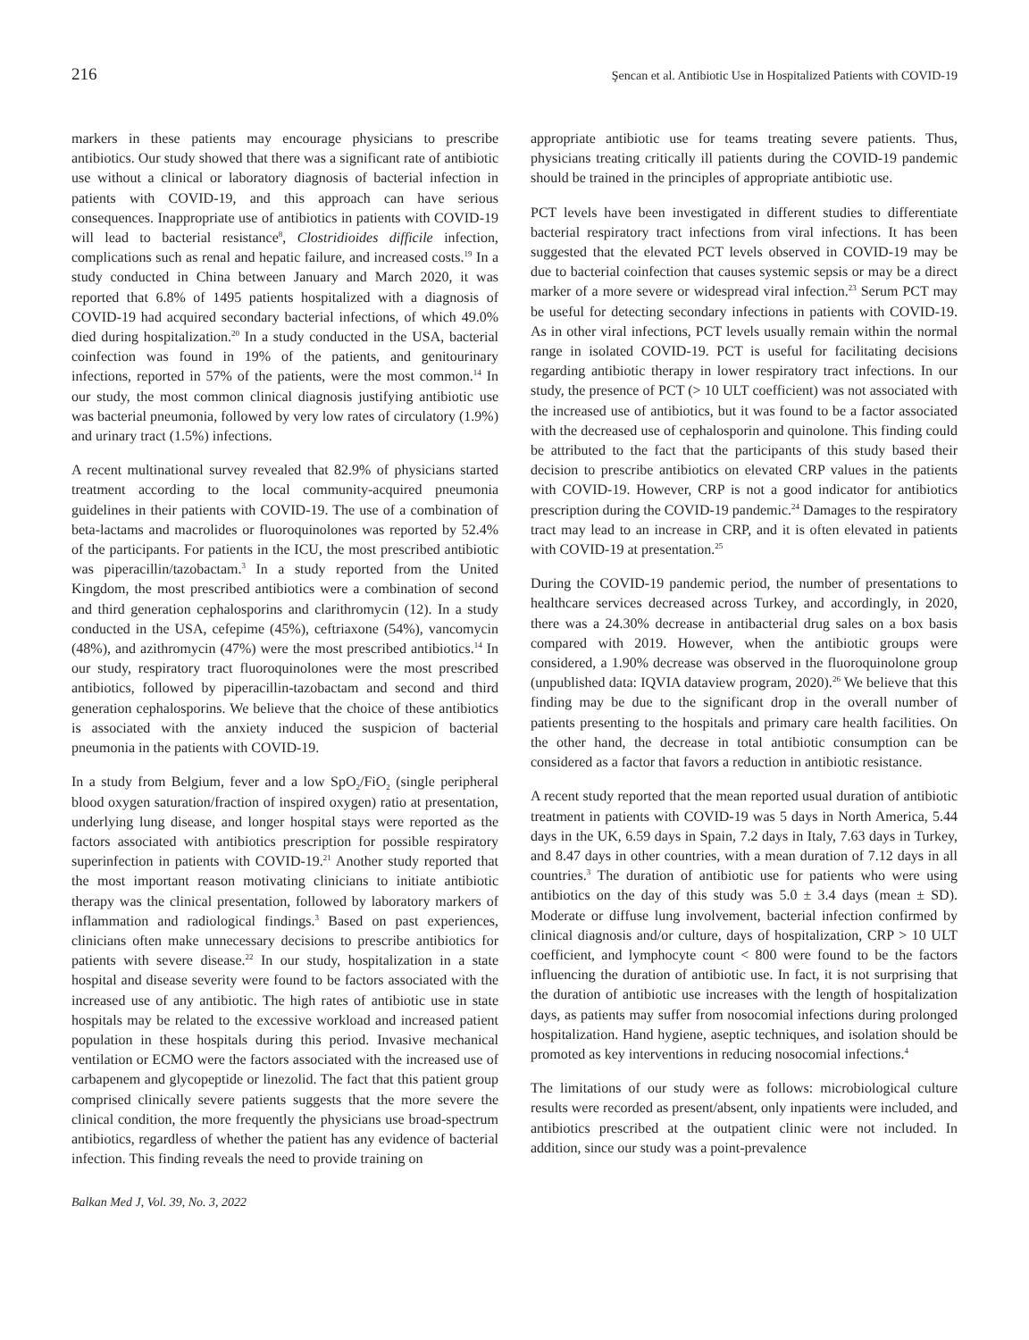216 Şencan et al. Antibiotic Use in Hospitalized Patients with COVID-19
markers in these patients may encourage physicians to prescribe antibiotics. Our study showed that there was a significant rate of antibiotic use without a clinical or laboratory diagnosis of bacterial infection in patients with COVID-19, and this approach can have serious consequences. Inappropriate use of antibiotics in patients with COVID-19 will lead to bacterial resistance<sup>8</sup>, Clostridioides difficile infection, complications such as renal and hepatic failure, and increased costs.<sup>19</sup> In a study conducted in China between January and March 2020, it was reported that 6.8% of 1495 patients hospitalized with a diagnosis of COVID-19 had acquired secondary bacterial infections, of which 49.0% died during hospitalization.<sup>20</sup> In a study conducted in the USA, bacterial coinfection was found in 19% of the patients, and genitourinary infections, reported in 57% of the patients, were the most common.<sup>14</sup> In our study, the most common clinical diagnosis justifying antibiotic use was bacterial pneumonia, followed by very low rates of circulatory (1.9%) and urinary tract (1.5%) infections.
A recent multinational survey revealed that 82.9% of physicians started treatment according to the local community-acquired pneumonia guidelines in their patients with COVID-19. The use of a combination of beta-lactams and macrolides or fluoroquinolones was reported by 52.4% of the participants. For patients in the ICU, the most prescribed antibiotic was piperacillin/tazobactam.<sup>3</sup> In a study reported from the United Kingdom, the most prescribed antibiotics were a combination of second and third generation cephalosporins and clarithromycin (12). In a study conducted in the USA, cefepime (45%), ceftriaxone (54%), vancomycin (48%), and azithromycin (47%) were the most prescribed antibiotics.<sup>14</sup> In our study, respiratory tract fluoroquinolones were the most prescribed antibiotics, followed by piperacillin-tazobactam and second and third generation cephalosporins. We believe that the choice of these antibiotics is associated with the anxiety induced the suspicion of bacterial pneumonia in the patients with COVID-19.
In a study from Belgium, fever and a low SpO<sub>2</sub>/FiO<sub>2</sub> (single peripheral blood oxygen saturation/fraction of inspired oxygen) ratio at presentation, underlying lung disease, and longer hospital stays were reported as the factors associated with antibiotics prescription for possible respiratory superinfection in patients with COVID-19.<sup>21</sup> Another study reported that the most important reason motivating clinicians to initiate antibiotic therapy was the clinical presentation, followed by laboratory markers of inflammation and radiological findings.<sup>3</sup> Based on past experiences, clinicians often make unnecessary decisions to prescribe antibiotics for patients with severe disease.<sup>22</sup> In our study, hospitalization in a state hospital and disease severity were found to be factors associated with the increased use of any antibiotic. The high rates of antibiotic use in state hospitals may be related to the excessive workload and increased patient population in these hospitals during this period. Invasive mechanical ventilation or ECMO were the factors associated with the increased use of carbapenem and glycopeptide or linezolid. The fact that this patient group comprised clinically severe patients suggests that the more severe the clinical condition, the more frequently the physicians use broad-spectrum antibiotics, regardless of whether the patient has any evidence of bacterial infection. This finding reveals the need to provide training on
appropriate antibiotic use for teams treating severe patients. Thus, physicians treating critically ill patients during the COVID-19 pandemic should be trained in the principles of appropriate antibiotic use.
PCT levels have been investigated in different studies to differentiate bacterial respiratory tract infections from viral infections. It has been suggested that the elevated PCT levels observed in COVID-19 may be due to bacterial coinfection that causes systemic sepsis or may be a direct marker of a more severe or widespread viral infection.<sup>23</sup> Serum PCT may be useful for detecting secondary infections in patients with COVID-19. As in other viral infections, PCT levels usually remain within the normal range in isolated COVID-19. PCT is useful for facilitating decisions regarding antibiotic therapy in lower respiratory tract infections. In our study, the presence of PCT (> 10 ULT coefficient) was not associated with the increased use of antibiotics, but it was found to be a factor associated with the decreased use of cephalosporin and quinolone. This finding could be attributed to the fact that the participants of this study based their decision to prescribe antibiotics on elevated CRP values in the patients with COVID-19. However, CRP is not a good indicator for antibiotics prescription during the COVID-19 pandemic.<sup>24</sup> Damages to the respiratory tract may lead to an increase in CRP, and it is often elevated in patients with COVID-19 at presentation.<sup>25</sup>
During the COVID-19 pandemic period, the number of presentations to healthcare services decreased across Turkey, and accordingly, in 2020, there was a 24.30% decrease in antibacterial drug sales on a box basis compared with 2019. However, when the antibiotic groups were considered, a 1.90% decrease was observed in the fluoroquinolone group (unpublished data: IQVIA dataview program, 2020).<sup>26</sup> We believe that this finding may be due to the significant drop in the overall number of patients presenting to the hospitals and primary care health facilities. On the other hand, the decrease in total antibiotic consumption can be considered as a factor that favors a reduction in antibiotic resistance.
A recent study reported that the mean reported usual duration of antibiotic treatment in patients with COVID-19 was 5 days in North America, 5.44 days in the UK, 6.59 days in Spain, 7.2 days in Italy, 7.63 days in Turkey, and 8.47 days in other countries, with a mean duration of 7.12 days in all countries.<sup>3</sup> The duration of antibiotic use for patients who were using antibiotics on the day of this study was 5.0 ± 3.4 days (mean ± SD). Moderate or diffuse lung involvement, bacterial infection confirmed by clinical diagnosis and/or culture, days of hospitalization, CRP > 10 ULT coefficient, and lymphocyte count < 800 were found to be the factors influencing the duration of antibiotic use. In fact, it is not surprising that the duration of antibiotic use increases with the length of hospitalization days, as patients may suffer from nosocomial infections during prolonged hospitalization. Hand hygiene, aseptic techniques, and isolation should be promoted as key interventions in reducing nosocomial infections.<sup>4</sup>
The limitations of our study were as follows: microbiological culture results were recorded as present/absent, only inpatients were included, and antibiotics prescribed at the outpatient clinic were not included. In addition, since our study was a point-prevalence
Balkan Med J, Vol. 39, No. 3, 2022